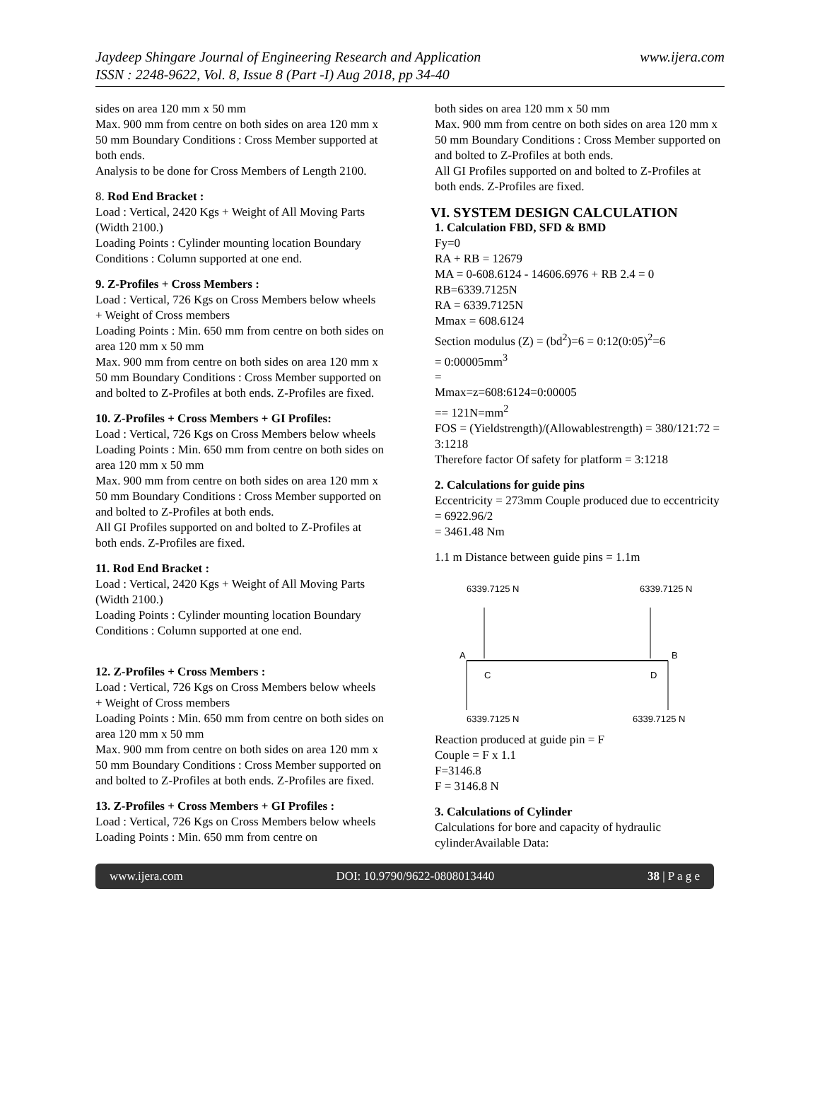www.ijera.com Jaydeep Shingare Journal of Engineering Research and Application
ISSN : 2248-9622, Vol. 8, Issue 8 (Part -I) Aug 2018, pp 34-40
sides on area 120 mm x 50 mm
Max. 900 mm from centre on both sides on area 120 mm x 50 mm Boundary Conditions : Cross Member supported at both ends.
Analysis to be done for Cross Members of Length 2100.
8. Rod End Bracket :
Load : Vertical, 2420 Kgs + Weight of All Moving Parts (Width 2100.)
Loading Points : Cylinder mounting location Boundary Conditions : Column supported at one end.
9. Z-Profiles + Cross Members :
Load : Vertical, 726 Kgs on Cross Members below wheels + Weight of Cross members
Loading Points : Min. 650 mm from centre on both sides on area 120 mm x 50 mm
Max. 900 mm from centre on both sides on area 120 mm x 50 mm Boundary Conditions : Cross Member supported on and bolted to Z-Profiles at both ends. Z-Profiles are fixed.
10. Z-Profiles + Cross Members + GI Profiles:
Load : Vertical, 726 Kgs on Cross Members below wheels Loading Points : Min. 650 mm from centre on both sides on area 120 mm x 50 mm
Max. 900 mm from centre on both sides on area 120 mm x 50 mm Boundary Conditions : Cross Member supported on and bolted to Z-Profiles at both ends.
All GI Profiles supported on and bolted to Z-Profiles at both ends. Z-Profiles are fixed.
11. Rod End Bracket :
Load : Vertical, 2420 Kgs + Weight of All Moving Parts (Width 2100.)
Loading Points : Cylinder mounting location Boundary Conditions : Column supported at one end.
12. Z-Profiles + Cross Members :
Load : Vertical, 726 Kgs on Cross Members below wheels + Weight of Cross members
Loading Points : Min. 650 mm from centre on both sides on area 120 mm x 50 mm
Max. 900 mm from centre on both sides on area 120 mm x 50 mm Boundary Conditions : Cross Member supported on and bolted to Z-Profiles at both ends. Z-Profiles are fixed.
13. Z-Profiles + Cross Members + GI Profiles :
Load : Vertical, 726 Kgs on Cross Members below wheels Loading Points : Min. 650 mm from centre on
both sides on area 120 mm x 50 mm
Max. 900 mm from centre on both sides on area 120 mm x 50 mm Boundary Conditions : Cross Member supported on and bolted to Z-Profiles at both ends.
All GI Profiles supported on and bolted to Z-Profiles at both ends. Z-Profiles are fixed.
VI. SYSTEM DESIGN CALCULATION
1. Calculation FBD, SFD & BMD
Fy=0
RA + RB = 12679
MA = 0-608.6124 - 14606.6976 + RB 2.4 = 0 RB=6339.7125N
RA = 6339.7125N
Mmax = 608.6124
Section modulus (Z) = (bd<sup>2</sup>)=6 = 0:12(0:05)<sup>2</sup>=6
= 0:00005mm<sup>3</sup>
=
Mmax=z=608:6124=0:00005
== 121N=mm<sup>2</sup>
FOS = (Yieldstrength)/(Allowablestrength) = 380/121:72 = 3:1218
Therefore factor Of safety for platform = 3:1218
2. Calculations for guide pins
Eccentricity = 273mm Couple produced due to eccentricity
= 6922.96/2
= 3461.48 Nm
1.1 m Distance between guide pins = 1.1m
6339.7125 N
6339.7125 N
A
B
C
D
6339.7125 N
6339.7125 N
Reaction produced at guide pin = F
Couple = F x 1.1
F=3146.8
F = 3146.8 N
3. Calculations of Cylinder
Calculations for bore and capacity of hydraulic cylinderAvailable Data:
www.ijera.com DOI: 10.9790/9622-0808013440 38 | P a g e